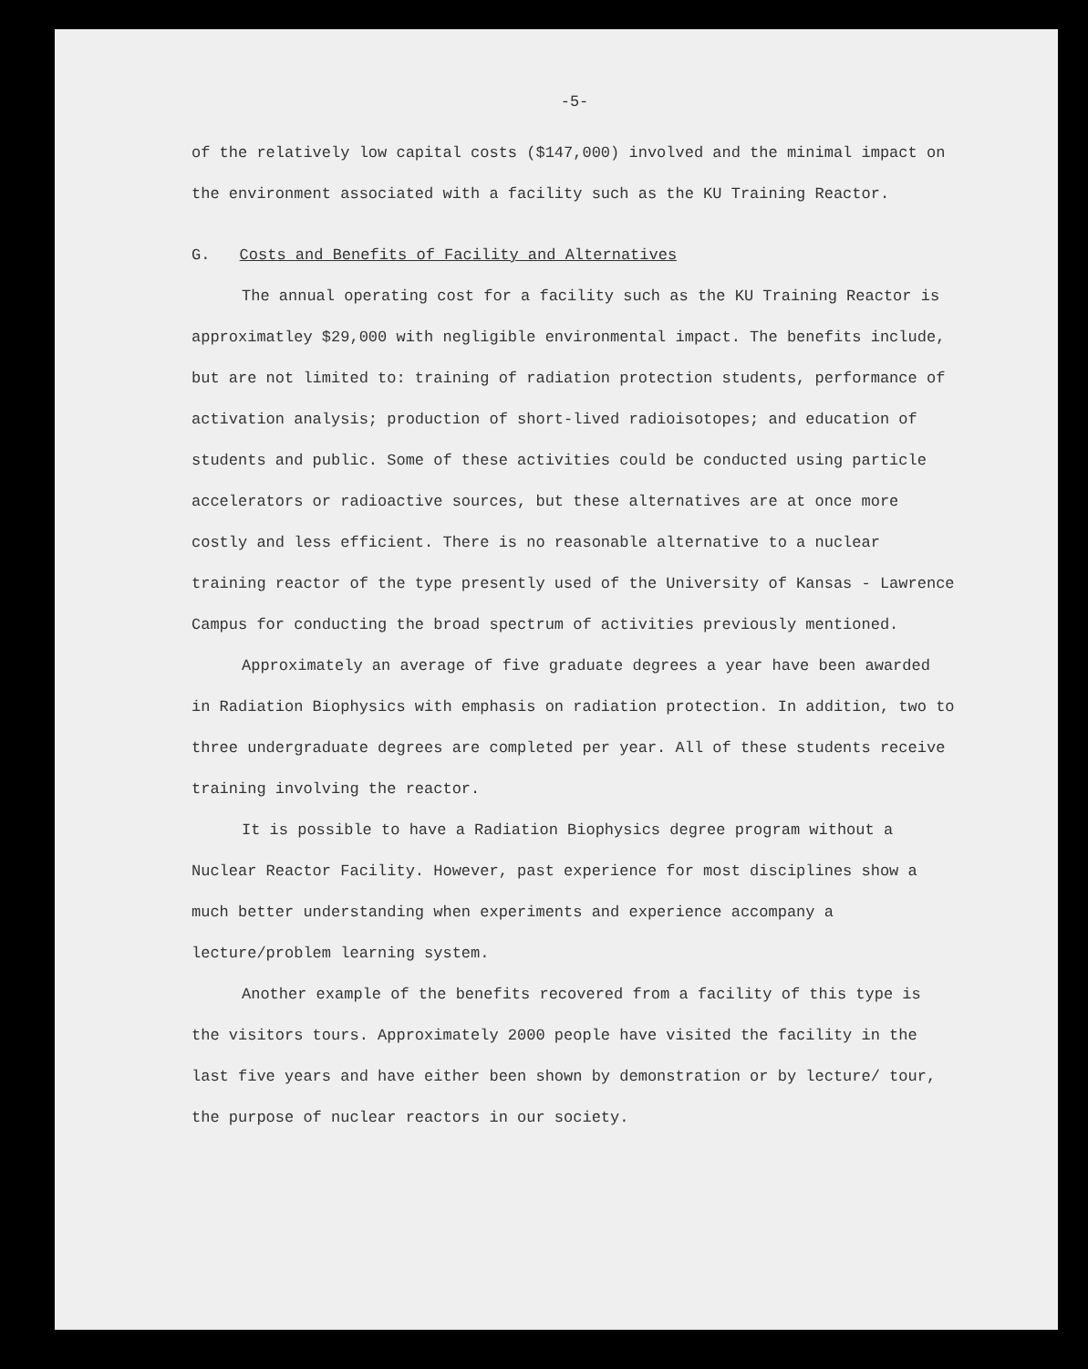-5-
of the relatively low capital costs ($147,000) involved and the minimal impact on the environment associated with a facility such as the KU Training Reactor.
G. Costs and Benefits of Facility and Alternatives
The annual operating cost for a facility such as the KU Training Reactor is approximatley $29,000 with negligible environmental impact. The benefits include, but are not limited to: training of radiation protection students, performance of activation analysis; production of short-lived radioisotopes; and education of students and public. Some of these activities could be conducted using particle accelerators or radioactive sources, but these alternatives are at once more costly and less efficient. There is no reasonable alternative to a nuclear training reactor of the type presently used of the University of Kansas - Lawrence Campus for conducting the broad spectrum of activities previously mentioned.
Approximately an average of five graduate degrees a year have been awarded in Radiation Biophysics with emphasis on radiation protection. In addition, two to three undergraduate degrees are completed per year. All of these students receive training involving the reactor.
It is possible to have a Radiation Biophysics degree program without a Nuclear Reactor Facility. However, past experience for most disciplines show a much better understanding when experiments and experience accompany a lecture/problem learning system.
Another example of the benefits recovered from a facility of this type is the visitors tours. Approximately 2000 people have visited the facility in the last five years and have either been shown by demonstration or by lecture/ tour, the purpose of nuclear reactors in our society.